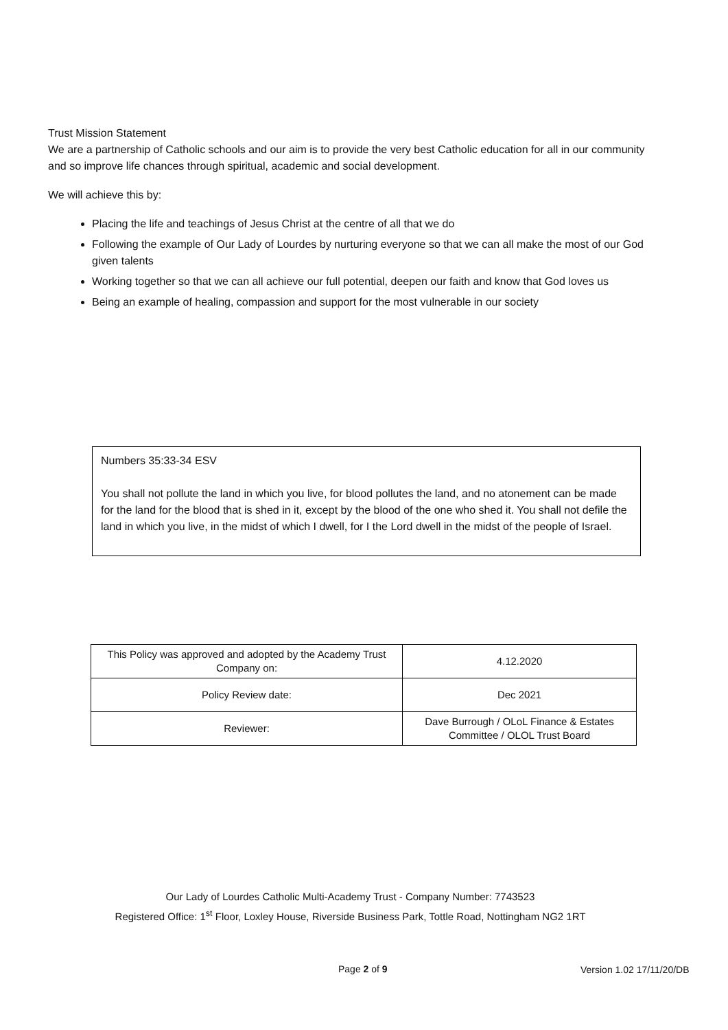Trust Mission Statement
We are a partnership of Catholic schools and our aim is to provide the very best Catholic education for all in our community and so improve life chances through spiritual, academic and social development.
We will achieve this by:
Placing the life and teachings of Jesus Christ at the centre of all that we do
Following the example of Our Lady of Lourdes by nurturing everyone so that we can all make the most of our God given talents
Working together so that we can all achieve our full potential, deepen our faith and know that God loves us
Being an example of healing, compassion and support for the most vulnerable in our society
Numbers 35:33-34 ESV
You shall not pollute the land in which you live, for blood pollutes the land, and no atonement can be made for the land for the blood that is shed in it, except by the blood of the one who shed it. You shall not defile the land in which you live, in the midst of which I dwell, for I the Lord dwell in the midst of the people of Israel.
| This Policy was approved and adopted by the Academy Trust Company on: | 4.12.2020 |
| Policy Review date: | Dec 2021 |
| Reviewer: | Dave Burrough / OLoL Finance & Estates Committee / OLOL Trust Board |
Our Lady of Lourdes Catholic Multi-Academy Trust - Company Number: 7743523
Registered Office: 1<sup>st</sup> Floor, Loxley House, Riverside Business Park, Tottle Road, Nottingham NG2 1RT
Page 2 of 9 Version 1.02 17/11/20/DB